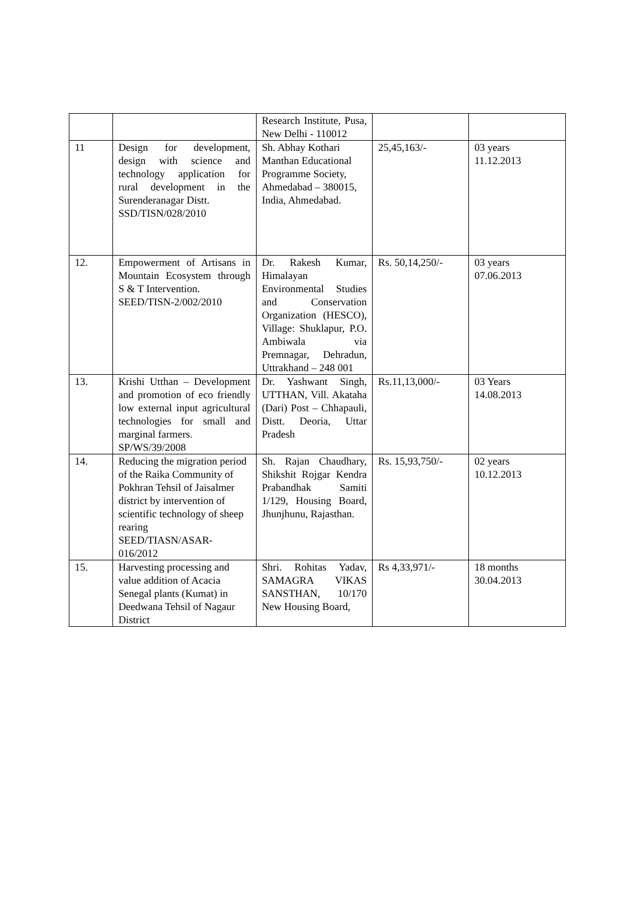| | | Research Institute, Pusa, New Delhi - 110012 | | |
| 11 | Design for development, design with science and technology application for rural development in the Surenderanagar Distt. SSD/TISN/028/2010 | Sh. Abhay Kothari Manthan Educational Programme Society, Ahmedabad – 380015, India, Ahmedabad. | 25,45,163/- | 03 years 11.12.2013 |
| 12. | Empowerment of Artisans in Mountain Ecosystem through S & T Intervention. SEED/TISN-2/002/2010 | Dr. Rakesh Kumar, Himalayan Environmental Studies and Conservation Organization (HESCO), Village: Shuklapur, P.O. Ambiwala via Premnagar, Dehradun, Uttrakhand – 248 001 | Rs. 50,14,250/- | 03 years 07.06.2013 |
| 13. | Krishi Utthan – Development and promotion of eco friendly low external input agricultural technologies for small and marginal farmers. SP/WS/39/2008 | Dr. Yashwant Singh, UTTHAN, Vill. Akataha (Dari) Post – Chhapauli, Distt. Deoria, Uttar Pradesh | Rs.11,13,000/- | 03 Years 14.08.2013 |
| 14. | Reducing the migration period of the Raika Community of Pokhran Tehsil of Jaisalmer district by intervention of scientific technology of sheep rearing SEED/TIASN/ASAR-016/2012 | Sh. Rajan Chaudhary, Shikshit Rojgar Kendra Prabandhak Samiti 1/129, Housing Board, Jhunjhunu, Rajasthan. | Rs. 15,93,750/- | 02 years 10.12.2013 |
| 15. | Harvesting processing and value addition of Acacia Senegal plants (Kumat) in Deedwana Tehsil of Nagaur District | Shri. Rohitas Yadav, SAMAGRA VIKAS SANSTHAN, 10/170 New Housing Board, | Rs 4,33,971/- | 18 months 30.04.2013 |